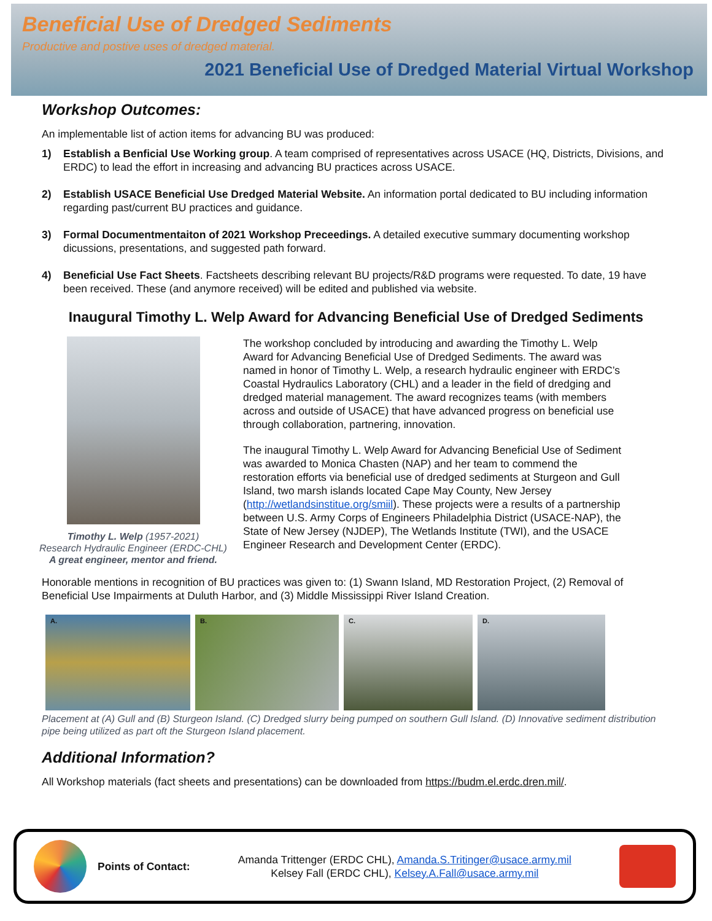Beneficial Use of Dredged Sediments
Productive and postive uses of dredged material.
2021 Beneficial Use of Dredged Material Virtual Workshop
Workshop Outcomes:
An implementable list of action items for advancing BU was produced:
1) Establish a Benficial Use Working group. A team comprised of representatives across USACE (HQ, Districts, Divisions, and ERDC) to lead the effort in increasing and advancing BU practices across USACE.
2) Establish USACE Beneficial Use Dredged Material Website. An information portal dedicated to BU including information regarding past/current BU practices and guidance.
3) Formal Documentmentaiton of 2021 Workshop Preceedings. A detailed executive summary documenting workshop dicussions, presentations, and suggested path forward.
4) Beneficial Use Fact Sheets. Factsheets describing relevant BU projects/R&D programs were requested. To date, 19 have been received. These (and anymore received) will be edited and published via website.
Inaugural Timothy L. Welp Award for Advancing Beneficial Use of Dredged Sediments
Timothy L. Welp (1957-2021)
Research Hydraulic Engineer (ERDC-CHL)
A great engineer, mentor and friend.
The workshop concluded by introducing and awarding the Timothy L. Welp Award for Advancing Beneficial Use of Dredged Sediments. The award was named in honor of Timothy L. Welp, a research hydraulic engineer with ERDC’s Coastal Hydraulics Laboratory (CHL) and a leader in the field of dredging and dredged material management. The award recognizes teams (with members across and outside of USACE) that have advanced progress on beneficial use through collaboration, partnering, innovation.
The inaugural Timothy L. Welp Award for Advancing Beneficial Use of Sediment was awarded to Monica Chasten (NAP) and her team to commend the restoration efforts via beneficial use of dredged sediments at Sturgeon and Gull Island, two marsh islands located Cape May County, New Jersey (http://wetlandsinstitue.org/smiil). These projects were a results of a partnership between U.S. Army Corps of Engineers Philadelphia District (USACE-NAP), the State of New Jersey (NJDEP), The Wetlands Institute (TWI), and the USACE Engineer Research and Development Center (ERDC).
Honorable mentions in recognition of BU practices was given to: (1) Swann Island, MD Restoration Project, (2) Removal of Beneficial Use Impairments at Duluth Harbor, and (3) Middle Mississippi River Island Creation.
A. B. C. D.
Placement at (A) Gull and (B) Sturgeon Island. (C) Dredged slurry being pumped on southern Gull Island. (D) Innovative sediment distribution pipe being utilized as part oft the Sturgeon Island placement.
Additional Information?
All Workshop materials (fact sheets and presentations) can be downloaded from https://budm.el.erdc.dren.mil/.
Points of Contact:
Amanda Trittenger (ERDC CHL), Amanda.S.Tritinger@usace.army.mil
Kelsey Fall (ERDC CHL), Kelsey.A.Fall@usace.army.mil